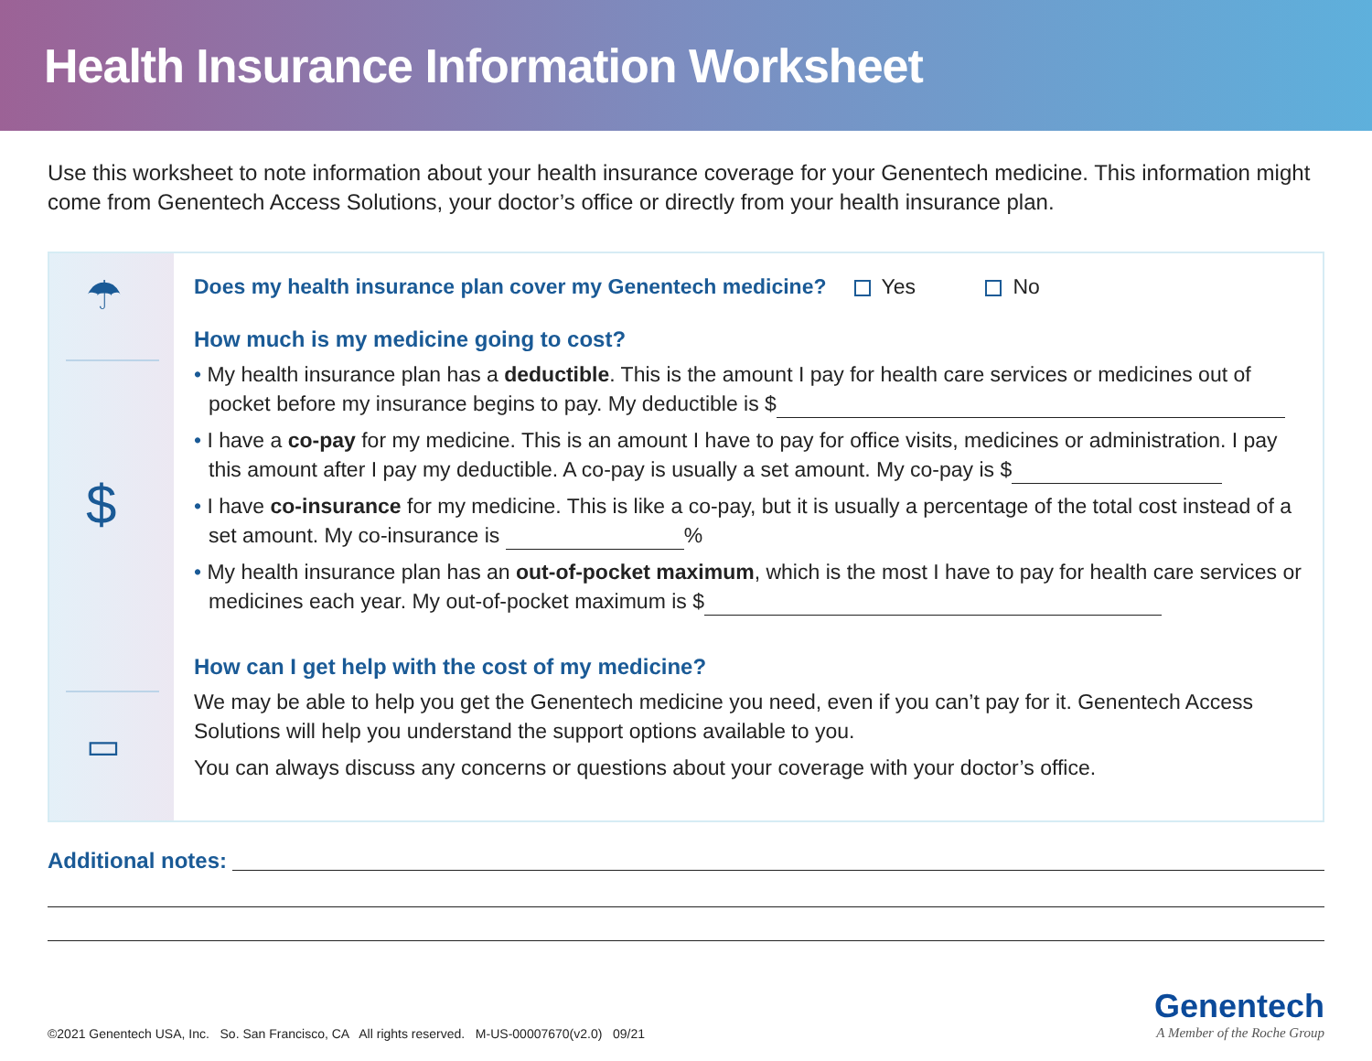Health Insurance Information Worksheet
Use this worksheet to note information about your health insurance coverage for your Genentech medicine. This information might come from Genentech Access Solutions, your doctor’s office or directly from your health insurance plan.
☂
$
▭
Does my health insurance plan cover my Genentech medicine? Yes No
How much is my medicine going to cost?
• My health insurance plan has a deductible. This is the amount I pay for health care services or medicines out of pocket before my insurance begins to pay. My deductible is $
• I have a co-pay for my medicine. This is an amount I have to pay for office visits, medicines or administration. I pay this amount after I pay my deductible. A co-pay is usually a set amount. My co-pay is $
• I have co-insurance for my medicine. This is like a co-pay, but it is usually a percentage of the total cost instead of a set amount. My co-insurance is %
• My health insurance plan has an out-of-pocket maximum, which is the most I have to pay for health care services or medicines each year. My out-of-pocket maximum is $
How can I get help with the cost of my medicine?
We may be able to help you get the Genentech medicine you need, even if you can’t pay for it. Genentech Access Solutions will help you understand the support options available to you.
You can always discuss any concerns or questions about your coverage with your doctor’s office.
Additional notes:
©2021 Genentech USA, Inc. So. San Francisco, CA All rights reserved. M-US-00007670(v2.0) 09/21
Genentech
A Member of the Roche Group